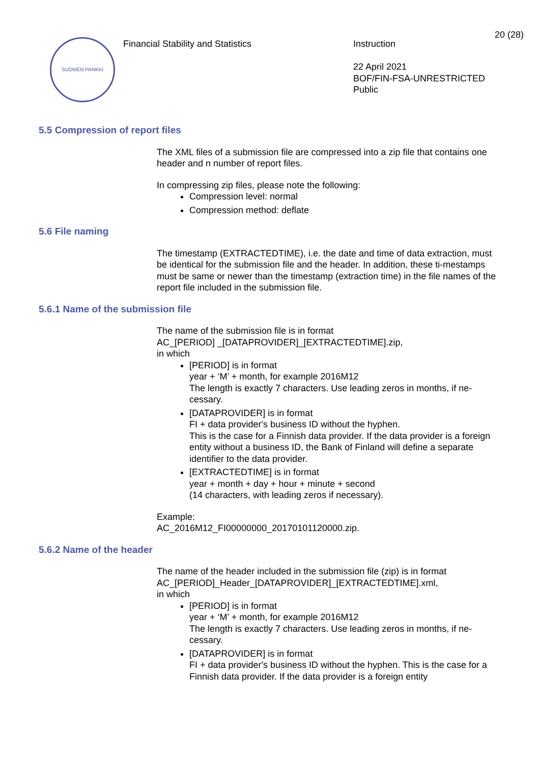SUOMEN PANKKI
Financial Stability and Statistics Instruction
22 April 2021
BOF/FIN-FSA-UNRESTRICTED
Public
20 (28)
5.5 Compression of report files
The XML files of a submission file are compressed into a zip file that contains one header and n number of report files.
In compressing zip files, please note the following:
Compression level: normal
Compression method: deflate
5.6 File naming
The timestamp (EXTRACTEDTIME), i.e. the date and time of data extraction, must be identical for the submission file and the header. In addition, these ti-mestamps must be same or newer than the timestamp (extraction time) in the file names of the report file included in the submission file.
5.6.1 Name of the submission file
The name of the submission file is in format
AC_[PERIOD] _[DATAPROVIDER]_[EXTRACTEDTIME].zip,
in which
[PERIOD] is in format
year + ‘M’ + month, for example 2016M12
The length is exactly 7 characters. Use leading zeros in months, if ne-cessary.
[DATAPROVIDER] is in format
FI + data provider's business ID without the hyphen.
This is the case for a Finnish data provider. If the data provider is a foreign entity without a business ID, the Bank of Finland will define a separate identifier to the data provider.
[EXTRACTEDTIME] is in format
year + month + day + hour + minute + second
(14 characters, with leading zeros if necessary).
Example:
AC_2016M12_FI00000000_20170101120000.zip.
5.6.2 Name of the header
The name of the header included in the submission file (zip) is in format
AC_[PERIOD]_Header_[DATAPROVIDER]_[EXTRACTEDTIME].xml,
in which
[PERIOD] is in format
year + ‘M’ + month, for example 2016M12
The length is exactly 7 characters. Use leading zeros in months, if ne-cessary.
[DATAPROVIDER] is in format
FI + data provider's business ID without the hyphen. This is the case for a Finnish data provider. If the data provider is a foreign entity